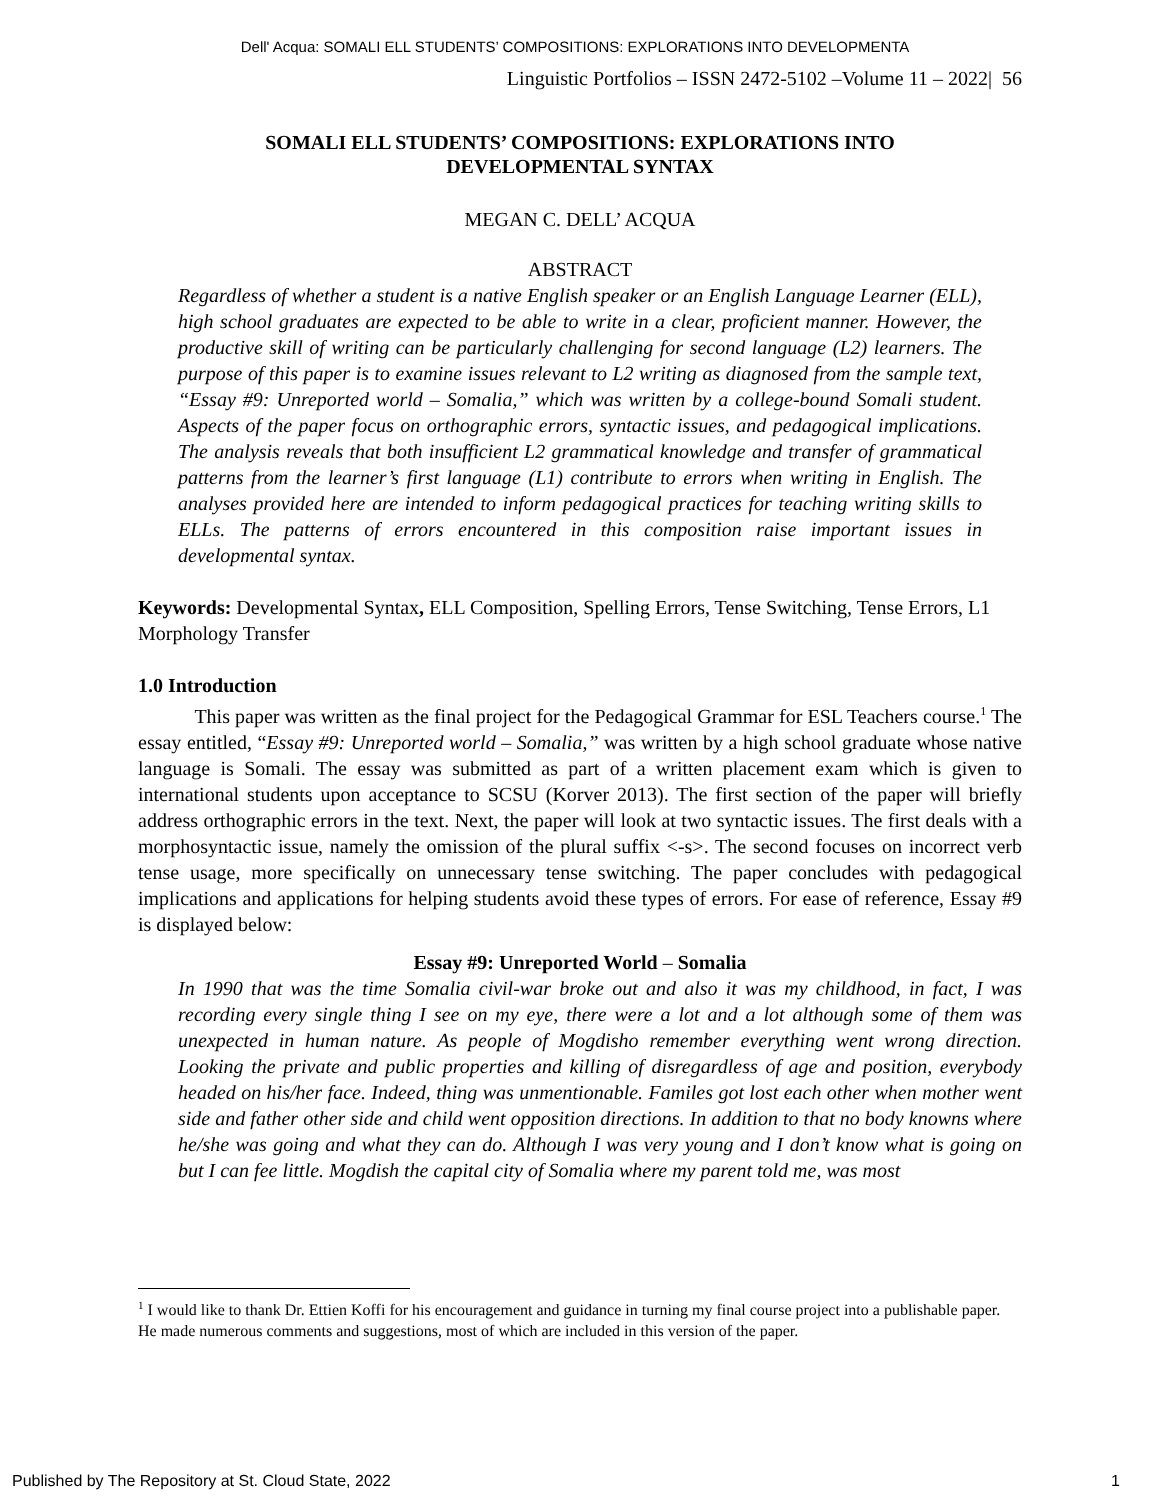Dell' Acqua: SOMALI ELL STUDENTS’ COMPOSITIONS: EXPLORATIONS INTO DEVELOPMENTA
Linguistic Portfolios – ISSN 2472-5102 –Volume 11 – 2022| 56
SOMALI ELL STUDENTS’ COMPOSITIONS: EXPLORATIONS INTO
DEVELOPMENTAL SYNTAX
MEGAN C. DELL’ ACQUA
ABSTRACT
Regardless of whether a student is a native English speaker or an English Language Learner (ELL), high school graduates are expected to be able to write in a clear, proficient manner. However, the productive skill of writing can be particularly challenging for second language (L2) learners. The purpose of this paper is to examine issues relevant to L2 writing as diagnosed from the sample text, “Essay #9: Unreported world – Somalia,” which was written by a college-bound Somali student. Aspects of the paper focus on orthographic errors, syntactic issues, and pedagogical implications. The analysis reveals that both insufficient L2 grammatical knowledge and transfer of grammatical patterns from the learner’s first language (L1) contribute to errors when writing in English. The analyses provided here are intended to inform pedagogical practices for teaching writing skills to ELLs. The patterns of errors encountered in this composition raise important issues in developmental syntax.
Keywords: Developmental Syntax, ELL Composition, Spelling Errors, Tense Switching, Tense Errors, L1 Morphology Transfer
1.0 Introduction
This paper was written as the final project for the Pedagogical Grammar for ESL Teachers course.<sup>1</sup> The essay entitled, “Essay #9: Unreported world – Somalia,” was written by a high school graduate whose native language is Somali. The essay was submitted as part of a written placement exam which is given to international students upon acceptance to SCSU (Korver 2013). The first section of the paper will briefly address orthographic errors in the text. Next, the paper will look at two syntactic issues. The first deals with a morphosyntactic issue, namely the omission of the plural suffix <-s>. The second focuses on incorrect verb tense usage, more specifically on unnecessary tense switching. The paper concludes with pedagogical implications and applications for helping students avoid these types of errors. For ease of reference, Essay #9 is displayed below:
Essay #9: Unreported World – Somalia
In 1990 that was the time Somalia civil-war broke out and also it was my childhood, in fact, I was recording every single thing I see on my eye, there were a lot and a lot although some of them was unexpected in human nature. As people of Mogdisho remember everything went wrong direction. Looking the private and public properties and killing of disregardless of age and position, everybody headed on his/her face. Indeed, thing was unmentionable. Familes got lost each other when mother went side and father other side and child went opposition directions. In addition to that no body knowns where he/she was going and what they can do. Although I was very young and I don’t know what is going on but I can fee little. Mogdish the capital city of Somalia where my parent told me, was most
<sup>1</sup> I would like to thank Dr. Ettien Koffi for his encouragement and guidance in turning my final course project into a publishable paper. He made numerous comments and suggestions, most of which are included in this version of the paper.
Published by The Repository at St. Cloud State, 2022 1